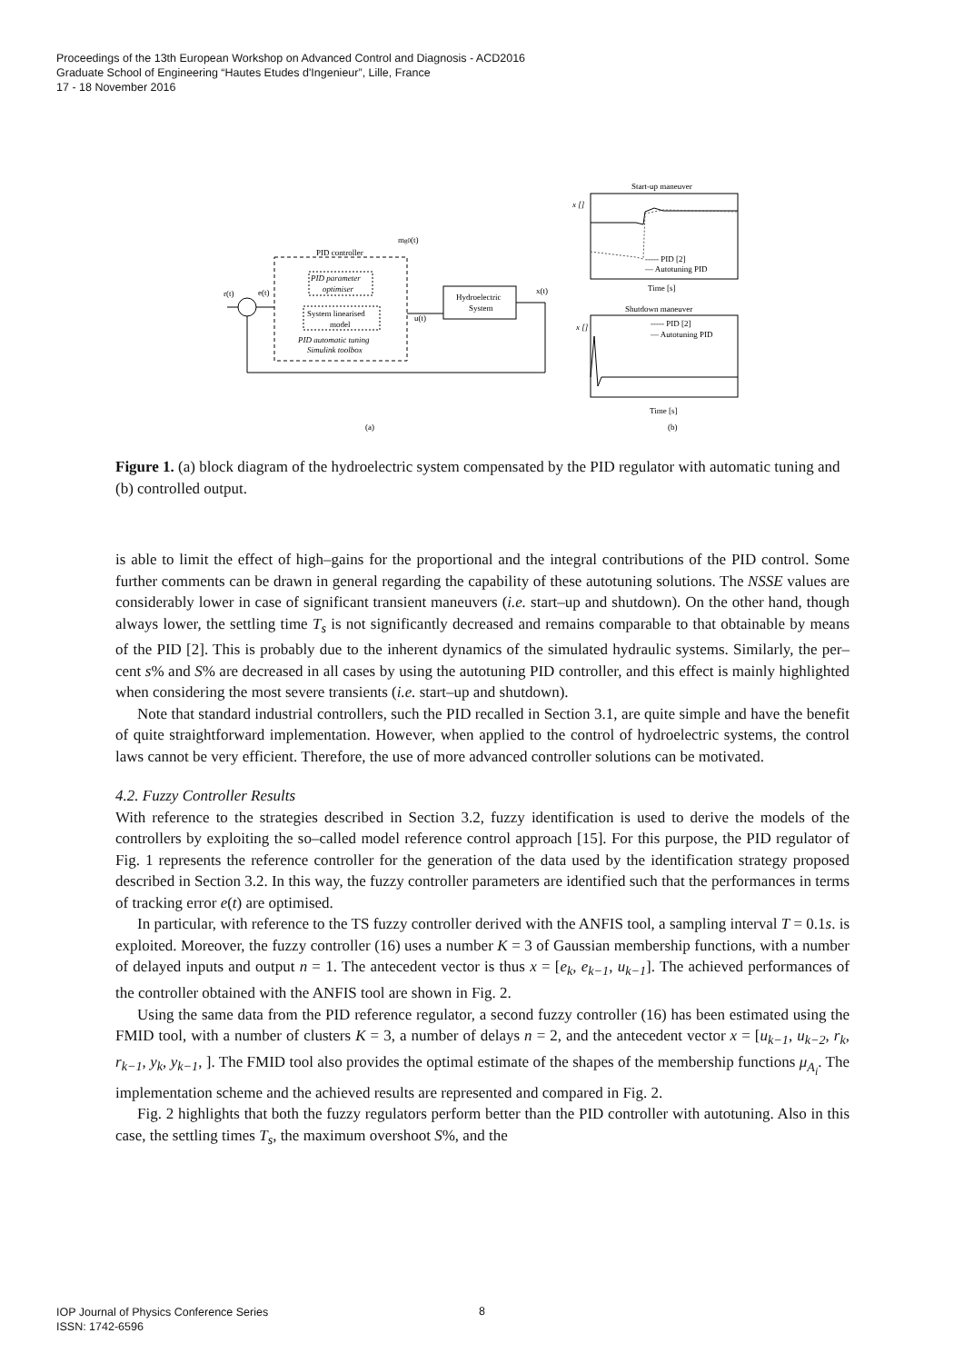Proceedings of the 13th European Workshop on Advanced Control and Diagnosis - ACD2016
Graduate School of Engineering “Hautes Etudes d'Ingenieur”, Lille, France
17 - 18 November 2016
PID controller
PID parameter
optimiser
System linearised
model
PID automatic tuning
Simulink toolbox
Hydroelectric
System
r(t)
e(t)
u(t)
x(t)
mg0(t)
(a)
Start-up maneuver
----- PID [2]
— Autotuning PID
Time [s]
x []
Shutdown maneuver
----- PID [2]
— Autotuning PID
Time [s]
x []
(b)
Figure 1. (a) block diagram of the hydroelectric system compensated by the PID regulator with automatic tuning and (b) controlled output.
is able to limit the effect of high–gains for the proportional and the integral contributions of the PID control. Some further comments can be drawn in general regarding the capability of these autotuning solutions. The NSSE values are considerably lower in case of significant transient maneuvers (i.e. start–up and shutdown). On the other hand, though always lower, the settling time T<sub>s</sub> is not significantly decreased and remains comparable to that obtainable by means of the PID [2]. This is probably due to the inherent dynamics of the simulated hydraulic systems. Similarly, the per–cent s% and S% are decreased in all cases by using the autotuning PID controller, and this effect is mainly highlighted when considering the most severe transients (i.e. start–up and shutdown).
Note that standard industrial controllers, such the PID recalled in Section 3.1, are quite simple and have the benefit of quite straightforward implementation. However, when applied to the control of hydroelectric systems, the control laws cannot be very efficient. Therefore, the use of more advanced controller solutions can be motivated.
4.2. Fuzzy Controller Results
With reference to the strategies described in Section 3.2, fuzzy identification is used to derive the models of the controllers by exploiting the so–called model reference control approach [15]. For this purpose, the PID regulator of Fig. 1 represents the reference controller for the generation of the data used by the identification strategy proposed described in Section 3.2. In this way, the fuzzy controller parameters are identified such that the performances in terms of tracking error e(t) are optimised.
In particular, with reference to the TS fuzzy controller derived with the ANFIS tool, a sampling interval T = 0.1s. is exploited. Moreover, the fuzzy controller (16) uses a number K = 3 of Gaussian membership functions, with a number of delayed inputs and output n = 1. The antecedent vector is thus x = [e<sub>k</sub>, e<sub>k−1</sub>, u<sub>k−1</sub>]. The achieved performances of the controller obtained with the ANFIS tool are shown in Fig. 2.
Using the same data from the PID reference regulator, a second fuzzy controller (16) has been estimated using the FMID tool, with a number of clusters K = 3, a number of delays n = 2, and the antecedent vector x = [u<sub>k−1</sub>, u<sub>k−2</sub>, r<sub>k</sub>, r<sub>k−1</sub>, y<sub>k</sub>, y<sub>k−1</sub>, ]. The FMID tool also provides the optimal estimate of the shapes of the membership functions μ<sub>A<sub>i</sub></sub>. The implementation scheme and the achieved results are represented and compared in Fig. 2.
Fig. 2 highlights that both the fuzzy regulators perform better than the PID controller with autotuning. Also in this case, the settling times T<sub>s</sub>, the maximum overshoot S%, and the
IOP Journal of Physics Conference Series
ISSN: 1742-6596
8